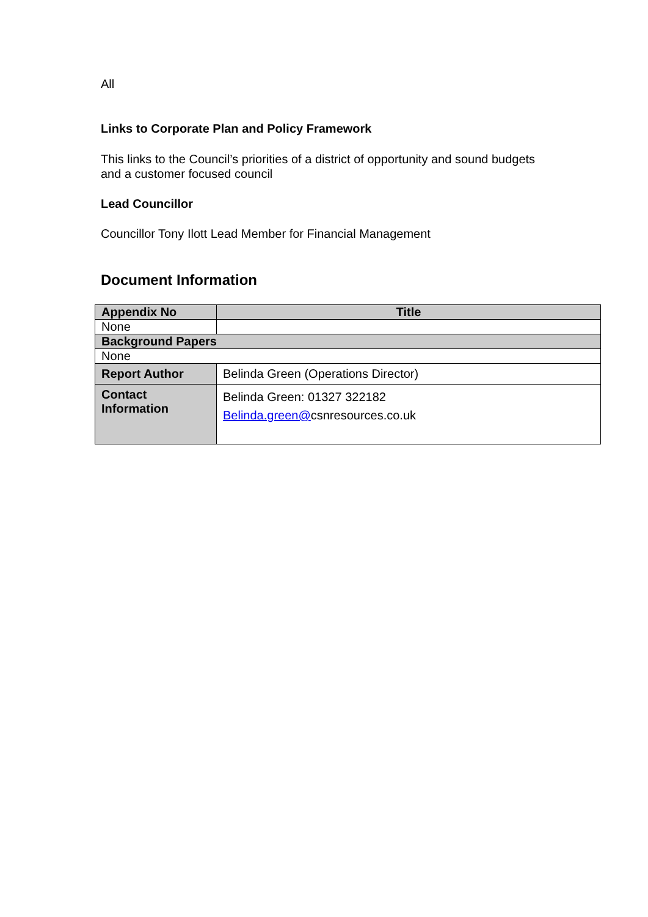All
Links to Corporate Plan and Policy Framework
This links to the Council’s priorities of a district of opportunity and sound budgets
and a customer focused council
Lead Councillor
Councillor Tony Ilott Lead Member for Financial Management
Document Information
| Appendix No | Title |
| --- | --- |
| None | |
| Background Papers | |
| None | |
| Report Author | Belinda Green (Operations Director) |
| Contact Information | Belinda Green: 01327 322182 Belinda.green@ csnresources.co.uk |